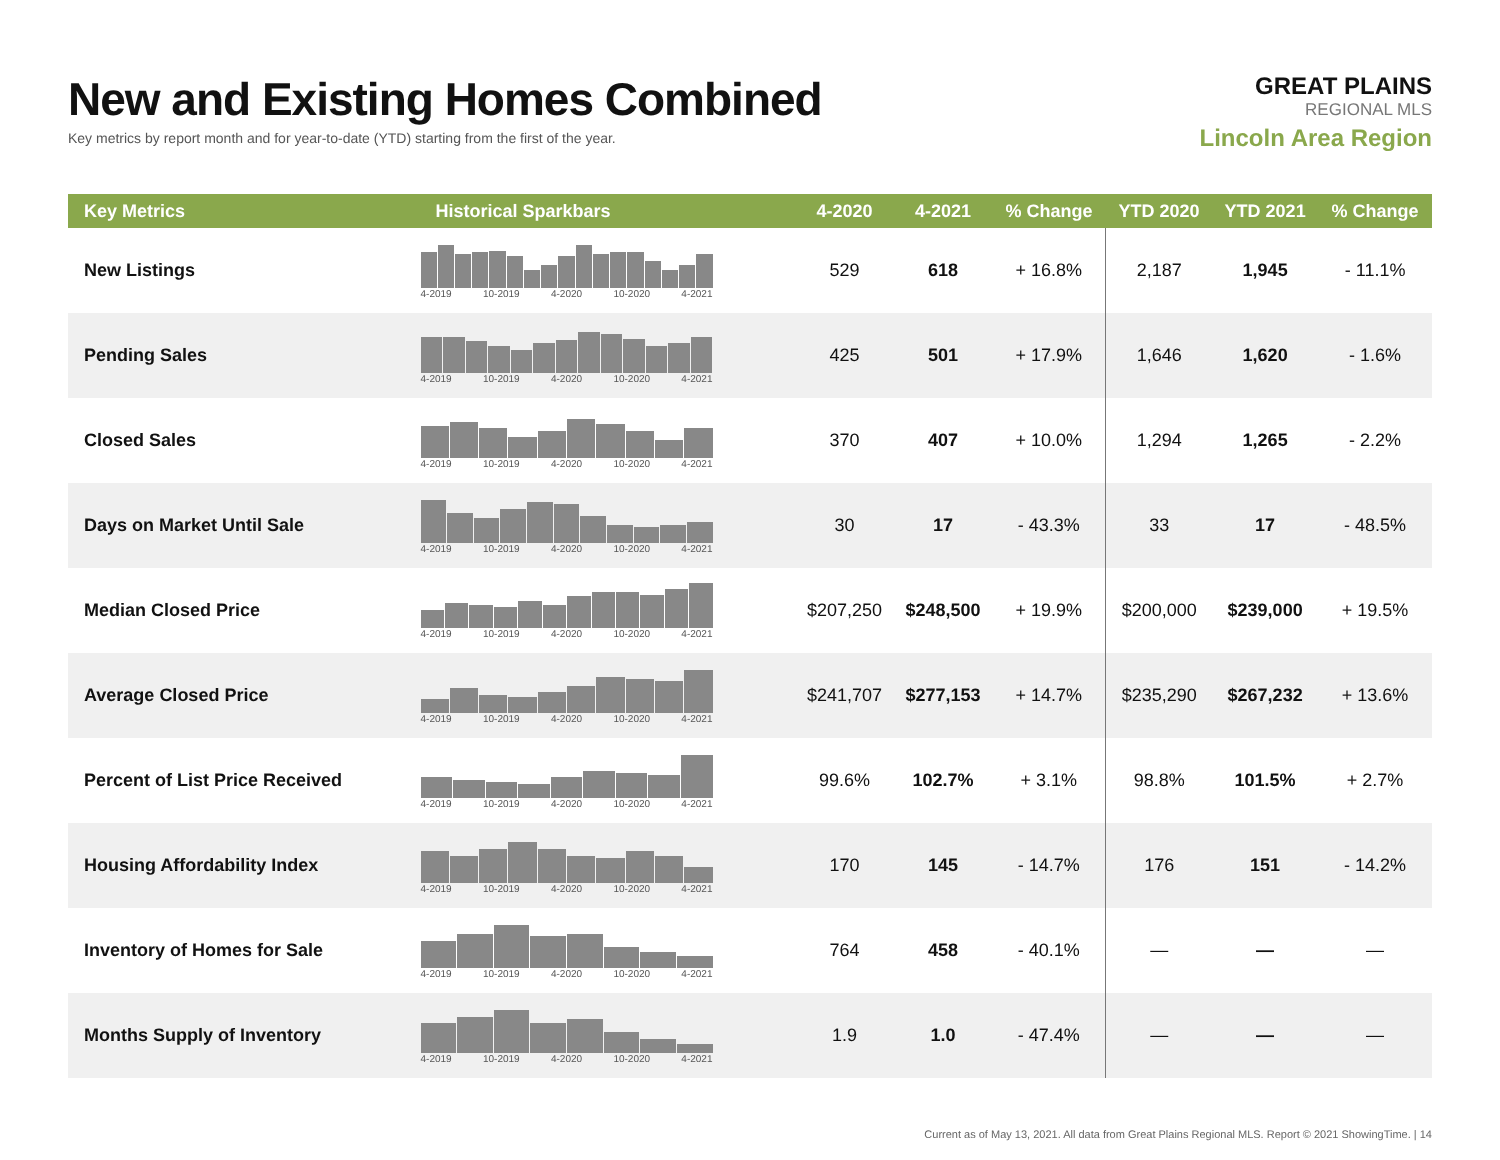New and Existing Homes Combined
Key metrics by report month and for year-to-date (YTD) starting from the first of the year.
GREAT PLAINS
REGIONAL MLS
Lincoln Area Region
| Key Metrics | Historical Sparkbars | 4-2020 | 4-2021 | % Change | YTD 2020 | YTD 2021 | % Change |
| --- | --- | --- | --- | --- | --- | --- | --- |
| New Listings | 4-2019 10-2019 4-2020 10-2020 4-2021 | 529 | 618 | + 16.8% | 2,187 | 1,945 | - 11.1% |
| Pending Sales | 4-2019 10-2019 4-2020 10-2020 4-2021 | 425 | 501 | + 17.9% | 1,646 | 1,620 | - 1.6% |
| Closed Sales | 4-2019 10-2019 4-2020 10-2020 4-2021 | 370 | 407 | + 10.0% | 1,294 | 1,265 | - 2.2% |
| Days on Market Until Sale | 4-2019 10-2019 4-2020 10-2020 4-2021 | 30 | 17 | - 43.3% | 33 | 17 | - 48.5% |
| Median Closed Price | 4-2019 10-2019 4-2020 10-2020 4-2021 | $207,250 | $248,500 | + 19.9% | $200,000 | $239,000 | + 19.5% |
| Average Closed Price | 4-2019 10-2019 4-2020 10-2020 4-2021 | $241,707 | $277,153 | + 14.7% | $235,290 | $267,232 | + 13.6% |
| Percent of List Price Received | 4-2019 10-2019 4-2020 10-2020 4-2021 | 99.6% | 102.7% | + 3.1% | 98.8% | 101.5% | + 2.7% |
| Housing Affordability Index | 4-2019 10-2019 4-2020 10-2020 4-2021 | 170 | 145 | - 14.7% | 176 | 151 | - 14.2% |
| Inventory of Homes for Sale | 4-2019 10-2019 4-2020 10-2020 4-2021 | 764 | 458 | - 40.1% | — | — | — |
| Months Supply of Inventory | 4-2019 10-2019 4-2020 10-2020 4-2021 | 1.9 | 1.0 | - 47.4% | — | — | — |
Current as of May 13, 2021. All data from Great Plains Regional MLS. Report © 2021 ShowingTime. | 14